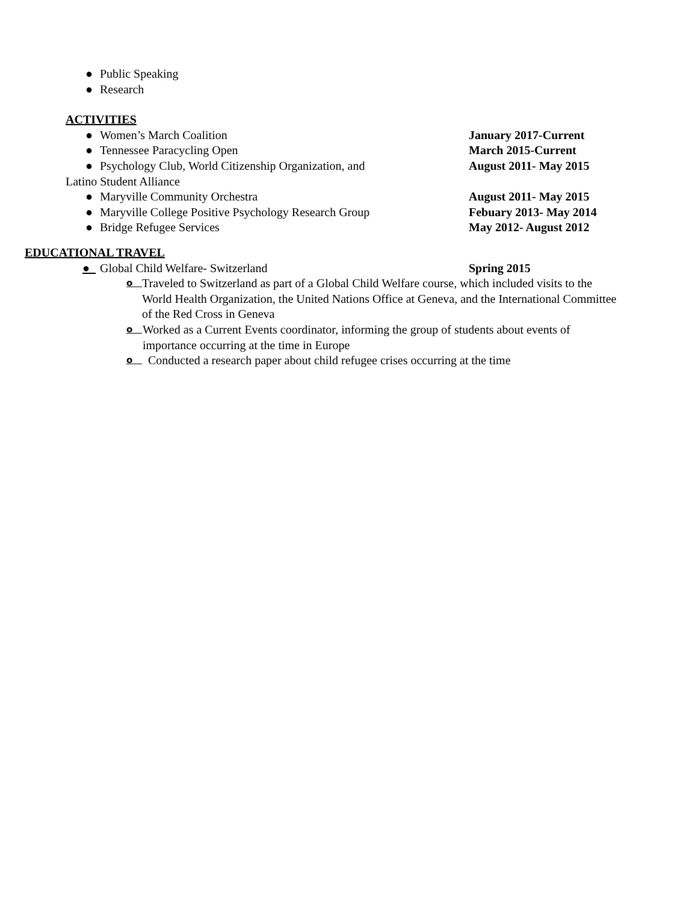● Public Speaking
● Research
ACTIVITIES
● Women’s March Coalition January 2017-Current
● Tennessee Paracycling Open March 2015-Current
● Psychology Club, World Citizenship Organization, and August 2011- May 2015
Latino Student Alliance
● Maryville Community Orchestra August 2011- May 2015
● Maryville College Positive Psychology Research Group Febuary 2013- May 2014
● Bridge Refugee Services May 2012- August 2012
EDUCATIONAL TRAVEL
● Global Child Welfare- Switzerland Spring 2015
o Traveled to Switzerland as part of a Global Child Welfare course, which included visits to the World Health Organization, the United Nations Office at Geneva, and the International Committee of the Red Cross in Geneva
o Worked as a Current Events coordinator, informing the group of students about events of importance occurring at the time in Europe
o Conducted a research paper about child refugee crises occurring at the time